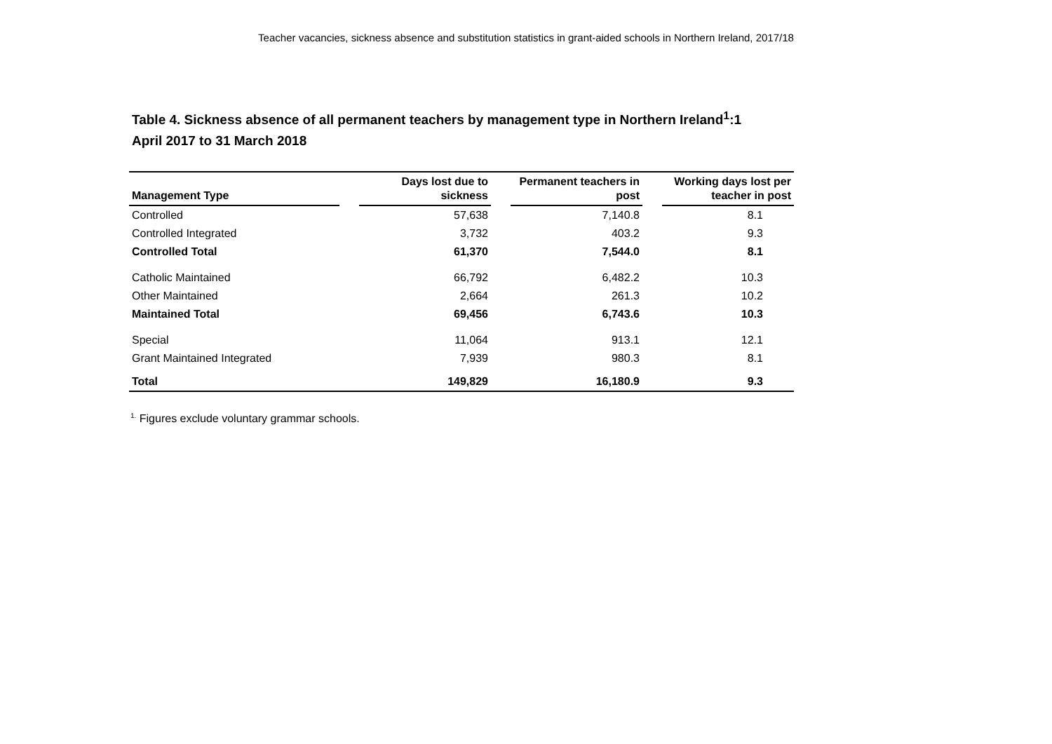Teacher vacancies, sickness absence and substitution statistics in grant-aided schools in Northern Ireland, 2017/18
Table 4. Sickness absence of all permanent teachers by management type in Northern Ireland<sup>1</sup>:1 April 2017 to 31 March 2018
| Management Type | | Days lost due to sickness | | Permanent teachers in post | | Working days lost per teacher in post |
| --- | --- | --- | --- | --- | --- | --- |
| Controlled | | 57,638 | | 7,140.8 | | 8.1 |
| Controlled Integrated | | 3,732 | | 403.2 | | 9.3 |
| Controlled Total | | 61,370 | | 7,544.0 | | 8.1 |
| Catholic Maintained | | 66,792 | | 6,482.2 | | 10.3 |
| Other Maintained | | 2,664 | | 261.3 | | 10.2 |
| Maintained Total | | 69,456 | | 6,743.6 | | 10.3 |
| Special | | 11,064 | | 913.1 | | 12.1 |
| Grant Maintained Integrated | | 7,939 | | 980.3 | | 8.1 |
| Total | | 149,829 | | 16,180.9 | | 9.3 |
<sup>1.</sup> Figures exclude voluntary grammar schools.